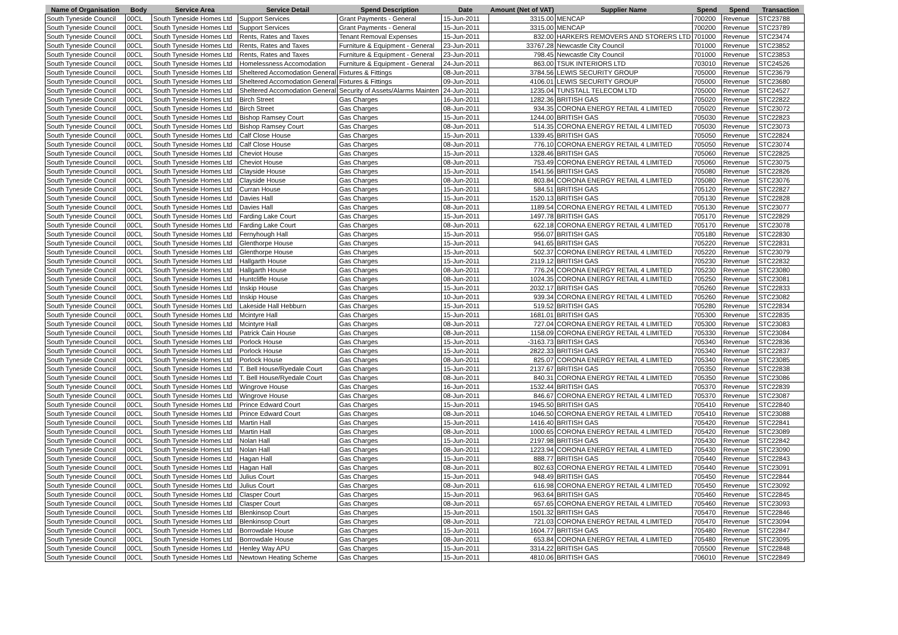| Name of Organisation | Body | Service Area | Service Detail | Spend Description | Date | Amount (Net of VAT) | Supplier Name | Spend | Spend | Transaction |
| --- | --- | --- | --- | --- | --- | --- | --- | --- | --- | --- |
| South Tyneside Council | 00CL | South Tyneside Homes Ltd | Support Services | Grant Payments - General | 15-Jun-2011 | 3315.00 | MENCAP | 700200 | Revenue | STC23788 |
| South Tyneside Council | 00CL | South Tyneside Homes Ltd | Support Services | Grant Payments - General | 15-Jun-2011 | 3315.00 | MENCAP | 700200 | Revenue | STC23789 |
| South Tyneside Council | 00CL | South Tyneside Homes Ltd | Rents, Rates and Taxes | Tenant Removal Expenses | 15-Jun-2011 | 832.00 | HARKERS REMOVERS AND STORERS LTD | 701000 | Revenue | STC23474 |
| South Tyneside Council | 00CL | South Tyneside Homes Ltd | Rents, Rates and Taxes | Furniture & Equipment - General | 23-Jun-2011 | 33767.28 | Newcastle City Council | 701000 | Revenue | STC23852 |
| South Tyneside Council | 00CL | South Tyneside Homes Ltd | Rents, Rates and Taxes | Furniture & Equipment - General | 23-Jun-2011 | 798.45 | Newcastle City Council | 701000 | Revenue | STC23853 |
| South Tyneside Council | 00CL | South Tyneside Homes Ltd | Homelessness Accomodation | Furniture & Equipment - General | 24-Jun-2011 | 863.00 | TSUK INTERIORS LTD | 703010 | Revenue | STC24526 |
| South Tyneside Council | 00CL | South Tyneside Homes Ltd | Sheltered Accomodation General | Fixtures & Fittings | 08-Jun-2011 | 3784.56 | LEWIS SECURITY GROUP | 705000 | Revenue | STC23679 |
| South Tyneside Council | 00CL | South Tyneside Homes Ltd | Sheltered Accomodation General | Fixtures & Fittings | 09-Jun-2011 | 4106.01 | LEWIS SECURITY GROUP | 705000 | Revenue | STC23680 |
| South Tyneside Council | 00CL | South Tyneside Homes Ltd | Sheltered Accomodation General | Security of Assets/Alarms Mainten | 24-Jun-2011 | 1235.04 | TUNSTALL TELECOM LTD | 705000 | Revenue | STC24527 |
| South Tyneside Council | 00CL | South Tyneside Homes Ltd | Birch Street | Gas Charges | 16-Jun-2011 | 1282.36 | BRITISH GAS | 705020 | Revenue | STC22822 |
| South Tyneside Council | 00CL | South Tyneside Homes Ltd | Birch Street | Gas Charges | 08-Jun-2011 | 934.35 | CORONA ENERGY RETAIL 4 LIMITED | 705020 | Revenue | STC23072 |
| South Tyneside Council | 00CL | South Tyneside Homes Ltd | Bishop Ramsey Court | Gas Charges | 15-Jun-2011 | 1244.00 | BRITISH GAS | 705030 | Revenue | STC22823 |
| South Tyneside Council | 00CL | South Tyneside Homes Ltd | Bishop Ramsey Court | Gas Charges | 08-Jun-2011 | 514.35 | CORONA ENERGY RETAIL 4 LIMITED | 705030 | Revenue | STC23073 |
| South Tyneside Council | 00CL | South Tyneside Homes Ltd | Calf Close House | Gas Charges | 15-Jun-2011 | 1339.45 | BRITISH GAS | 705050 | Revenue | STC22824 |
| South Tyneside Council | 00CL | South Tyneside Homes Ltd | Calf Close House | Gas Charges | 08-Jun-2011 | 776.10 | CORONA ENERGY RETAIL 4 LIMITED | 705050 | Revenue | STC23074 |
| South Tyneside Council | 00CL | South Tyneside Homes Ltd | Cheviot House | Gas Charges | 15-Jun-2011 | 1328.46 | BRITISH GAS | 705060 | Revenue | STC22825 |
| South Tyneside Council | 00CL | South Tyneside Homes Ltd | Cheviot House | Gas Charges | 08-Jun-2011 | 753.49 | CORONA ENERGY RETAIL 4 LIMITED | 705060 | Revenue | STC23075 |
| South Tyneside Council | 00CL | South Tyneside Homes Ltd | Clayside House | Gas Charges | 15-Jun-2011 | 1541.56 | BRITISH GAS | 705080 | Revenue | STC22826 |
| South Tyneside Council | 00CL | South Tyneside Homes Ltd | Clayside House | Gas Charges | 08-Jun-2011 | 803.84 | CORONA ENERGY RETAIL 4 LIMITED | 705080 | Revenue | STC23076 |
| South Tyneside Council | 00CL | South Tyneside Homes Ltd | Curran House | Gas Charges | 15-Jun-2011 | 584.51 | BRITISH GAS | 705120 | Revenue | STC22827 |
| South Tyneside Council | 00CL | South Tyneside Homes Ltd | Davies Hall | Gas Charges | 15-Jun-2011 | 1520.13 | BRITISH GAS | 705130 | Revenue | STC22828 |
| South Tyneside Council | 00CL | South Tyneside Homes Ltd | Davies Hall | Gas Charges | 08-Jun-2011 | 1189.54 | CORONA ENERGY RETAIL 4 LIMITED | 705130 | Revenue | STC23077 |
| South Tyneside Council | 00CL | South Tyneside Homes Ltd | Farding Lake Court | Gas Charges | 15-Jun-2011 | 1497.78 | BRITISH GAS | 705170 | Revenue | STC22829 |
| South Tyneside Council | 00CL | South Tyneside Homes Ltd | Farding Lake Court | Gas Charges | 08-Jun-2011 | 622.18 | CORONA ENERGY RETAIL 4 LIMITED | 705170 | Revenue | STC23078 |
| South Tyneside Council | 00CL | South Tyneside Homes Ltd | Fernyhough Hall | Gas Charges | 15-Jun-2011 | 956.07 | BRITISH GAS | 705180 | Revenue | STC22830 |
| South Tyneside Council | 00CL | South Tyneside Homes Ltd | Glenthorpe House | Gas Charges | 15-Jun-2011 | 941.65 | BRITISH GAS | 705220 | Revenue | STC22831 |
| South Tyneside Council | 00CL | South Tyneside Homes Ltd | Glenthorpe House | Gas Charges | 15-Jun-2011 | 502.37 | CORONA ENERGY RETAIL 4 LIMITED | 705220 | Revenue | STC23079 |
| South Tyneside Council | 00CL | South Tyneside Homes Ltd | Hallgarth House | Gas Charges | 15-Jun-2011 | 2119.12 | BRITISH GAS | 705230 | Revenue | STC22832 |
| South Tyneside Council | 00CL | South Tyneside Homes Ltd | Hallgarth House | Gas Charges | 08-Jun-2011 | 776.24 | CORONA ENERGY RETAIL 4 LIMITED | 705230 | Revenue | STC23080 |
| South Tyneside Council | 00CL | South Tyneside Homes Ltd | Huntcliffe House | Gas Charges | 08-Jun-2011 | 1024.35 | CORONA ENERGY RETAIL 4 LIMITED | 705250 | Revenue | STC23081 |
| South Tyneside Council | 00CL | South Tyneside Homes Ltd | Inskip House | Gas Charges | 15-Jun-2011 | 2032.17 | BRITISH GAS | 705260 | Revenue | STC22833 |
| South Tyneside Council | 00CL | South Tyneside Homes Ltd | Inskip House | Gas Charges | 10-Jun-2011 | 939.34 | CORONA ENERGY RETAIL 4 LIMITED | 705260 | Revenue | STC23082 |
| South Tyneside Council | 00CL | South Tyneside Homes Ltd | Lakeside Hall Hebburn | Gas Charges | 15-Jun-2011 | 519.52 | BRITISH GAS | 705280 | Revenue | STC22834 |
| South Tyneside Council | 00CL | South Tyneside Homes Ltd | Mcintyre Hall | Gas Charges | 15-Jun-2011 | 1681.01 | BRITISH GAS | 705300 | Revenue | STC22835 |
| South Tyneside Council | 00CL | South Tyneside Homes Ltd | Mcintyre Hall | Gas Charges | 08-Jun-2011 | 727.04 | CORONA ENERGY RETAIL 4 LIMITED | 705300 | Revenue | STC23083 |
| South Tyneside Council | 00CL | South Tyneside Homes Ltd | Patrick Cain House | Gas Charges | 08-Jun-2011 | 1158.09 | CORONA ENERGY RETAIL 4 LIMITED | 705330 | Revenue | STC23084 |
| South Tyneside Council | 00CL | South Tyneside Homes Ltd | Porlock House | Gas Charges | 15-Jun-2011 | -3163.73 | BRITISH GAS | 705340 | Revenue | STC22836 |
| South Tyneside Council | 00CL | South Tyneside Homes Ltd | Porlock House | Gas Charges | 15-Jun-2011 | 2822.33 | BRITISH GAS | 705340 | Revenue | STC22837 |
| South Tyneside Council | 00CL | South Tyneside Homes Ltd | Porlock House | Gas Charges | 08-Jun-2011 | 825.07 | CORONA ENERGY RETAIL 4 LIMITED | 705340 | Revenue | STC23085 |
| South Tyneside Council | 00CL | South Tyneside Homes Ltd | T. Bell House/Ryedale Court | Gas Charges | 15-Jun-2011 | 2137.67 | BRITISH GAS | 705350 | Revenue | STC22838 |
| South Tyneside Council | 00CL | South Tyneside Homes Ltd | T. Bell House/Ryedale Court | Gas Charges | 08-Jun-2011 | 840.31 | CORONA ENERGY RETAIL 4 LIMITED | 705350 | Revenue | STC23086 |
| South Tyneside Council | 00CL | South Tyneside Homes Ltd | Wingrove House | Gas Charges | 16-Jun-2011 | 1532.44 | BRITISH GAS | 705370 | Revenue | STC22839 |
| South Tyneside Council | 00CL | South Tyneside Homes Ltd | Wingrove House | Gas Charges | 08-Jun-2011 | 846.67 | CORONA ENERGY RETAIL 4 LIMITED | 705370 | Revenue | STC23087 |
| South Tyneside Council | 00CL | South Tyneside Homes Ltd | Prince Edward Court | Gas Charges | 15-Jun-2011 | 1945.50 | BRITISH GAS | 705410 | Revenue | STC22840 |
| South Tyneside Council | 00CL | South Tyneside Homes Ltd | Prince Edward Court | Gas Charges | 08-Jun-2011 | 1046.50 | CORONA ENERGY RETAIL 4 LIMITED | 705410 | Revenue | STC23088 |
| South Tyneside Council | 00CL | South Tyneside Homes Ltd | Martin Hall | Gas Charges | 15-Jun-2011 | 1416.40 | BRITISH GAS | 705420 | Revenue | STC22841 |
| South Tyneside Council | 00CL | South Tyneside Homes Ltd | Martin Hall | Gas Charges | 08-Jun-2011 | 1000.65 | CORONA ENERGY RETAIL 4 LIMITED | 705420 | Revenue | STC23089 |
| South Tyneside Council | 00CL | South Tyneside Homes Ltd | Nolan Hall | Gas Charges | 15-Jun-2011 | 2197.98 | BRITISH GAS | 705430 | Revenue | STC22842 |
| South Tyneside Council | 00CL | South Tyneside Homes Ltd | Nolan Hall | Gas Charges | 08-Jun-2011 | 1223.94 | CORONA ENERGY RETAIL 4 LIMITED | 705430 | Revenue | STC23090 |
| South Tyneside Council | 00CL | South Tyneside Homes Ltd | Hagan Hall | Gas Charges | 15-Jun-2011 | 888.77 | BRITISH GAS | 705440 | Revenue | STC22843 |
| South Tyneside Council | 00CL | South Tyneside Homes Ltd | Hagan Hall | Gas Charges | 08-Jun-2011 | 802.63 | CORONA ENERGY RETAIL 4 LIMITED | 705440 | Revenue | STC23091 |
| South Tyneside Council | 00CL | South Tyneside Homes Ltd | Julius Court | Gas Charges | 15-Jun-2011 | 948.49 | BRITISH GAS | 705450 | Revenue | STC22844 |
| South Tyneside Council | 00CL | South Tyneside Homes Ltd | Julius Court | Gas Charges | 08-Jun-2011 | 616.98 | CORONA ENERGY RETAIL 4 LIMITED | 705450 | Revenue | STC23092 |
| South Tyneside Council | 00CL | South Tyneside Homes Ltd | Clasper Court | Gas Charges | 15-Jun-2011 | 963.64 | BRITISH GAS | 705460 | Revenue | STC22845 |
| South Tyneside Council | 00CL | South Tyneside Homes Ltd | Clasper Court | Gas Charges | 08-Jun-2011 | 657.65 | CORONA ENERGY RETAIL 4 LIMITED | 705460 | Revenue | STC23093 |
| South Tyneside Council | 00CL | South Tyneside Homes Ltd | Blenkinsop Court | Gas Charges | 15-Jun-2011 | 1501.32 | BRITISH GAS | 705470 | Revenue | STC22846 |
| South Tyneside Council | 00CL | South Tyneside Homes Ltd | Blenkinsop Court | Gas Charges | 08-Jun-2011 | 721.03 | CORONA ENERGY RETAIL 4 LIMITED | 705470 | Revenue | STC23094 |
| South Tyneside Council | 00CL | South Tyneside Homes Ltd | Borrowdale House | Gas Charges | 15-Jun-2011 | 1604.77 | BRITISH GAS | 705480 | Revenue | STC22847 |
| South Tyneside Council | 00CL | South Tyneside Homes Ltd | Borrowdale House | Gas Charges | 08-Jun-2011 | 653.84 | CORONA ENERGY RETAIL 4 LIMITED | 705480 | Revenue | STC23095 |
| South Tyneside Council | 00CL | South Tyneside Homes Ltd | Henley Way APU | Gas Charges | 15-Jun-2011 | 3314.22 | BRITISH GAS | 705500 | Revenue | STC22848 |
| South Tyneside Council | 00CL | South Tyneside Homes Ltd | Newtown Heating Scheme | Gas Charges | 15-Jun-2011 | 4810.06 | BRITISH GAS | 706010 | Revenue | STC22849 |